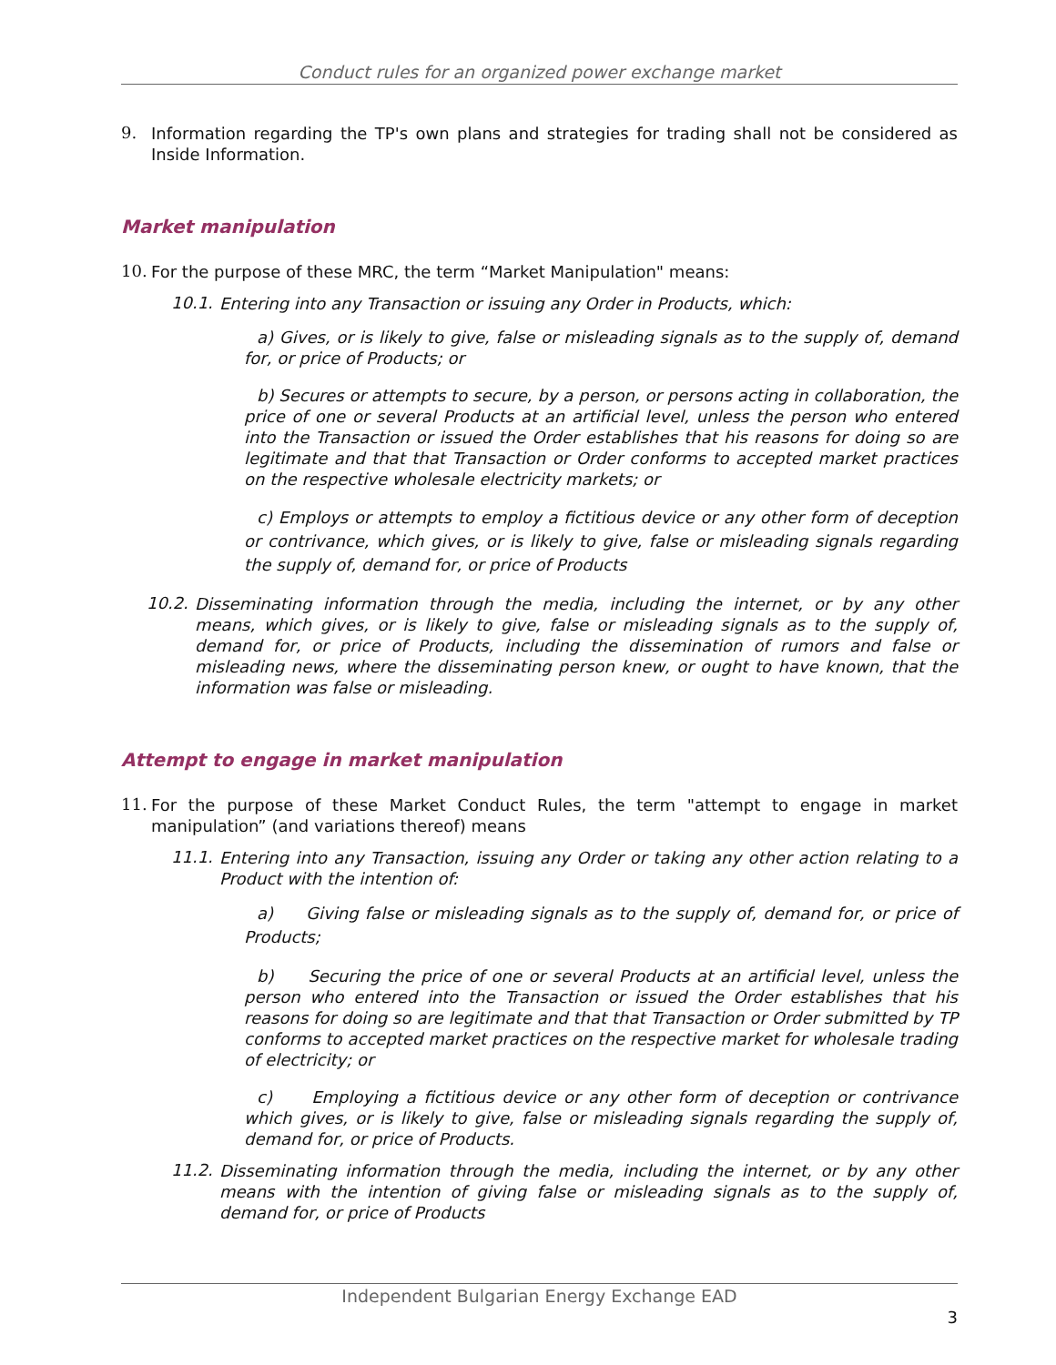Conduct rules for an organized power exchange market
9.
Information regarding the TP's own plans and strategies for trading shall not be considered as Inside Information.
Market manipulation
10.
For the purpose of these MRC, the term “Market Manipulation" means:
10.1.
Entering into any Transaction or issuing any Order in Products, which:
a) Gives, or is likely to give, false or misleading signals as to the supply of, demand for, or price of Products; or
b) Secures or attempts to secure, by a person, or persons acting in collaboration, the price of one or several Products at an artificial level, unless the person who entered into the Transaction or issued the Order establishes that his reasons for doing so are legitimate and that that Transaction or Order conforms to accepted market practices on the respective wholesale electricity markets; or
c) Employs or attempts to employ a fictitious device or any other form of deception or contrivance, which gives, or is likely to give, false or misleading signals regarding the supply of, demand for, or price of Products
10.2.
Disseminating information through the media, including the internet, or by any other means, which gives, or is likely to give, false or misleading signals as to the supply of, demand for, or price of Products, including the dissemination of rumors and false or misleading news, where the disseminating person knew, or ought to have known, that the information was false or misleading.
Attempt to engage in market manipulation
11.
For the purpose of these Market Conduct Rules, the term "attempt to engage in market manipulation” (and variations thereof) means
11.1.
Entering into any Transaction, issuing any Order or taking any other action relating to a Product with the intention of:
a) Giving false or misleading signals as to the supply of, demand for, or price of Products;
b) Securing the price of one or several Products at an artificial level, unless the person who entered into the Transaction or issued the Order establishes that his reasons for doing so are legitimate and that that Transaction or Order submitted by TP conforms to accepted market practices on the respective market for wholesale trading of electricity; or
c) Employing a fictitious device or any other form of deception or contrivance which gives, or is likely to give, false or misleading signals regarding the supply of, demand for, or price of Products.
11.2.
Disseminating information through the media, including the internet, or by any other means with the intention of giving false or misleading signals as to the supply of, demand for, or price of Products
Independent Bulgarian Energy Exchange EAD
3